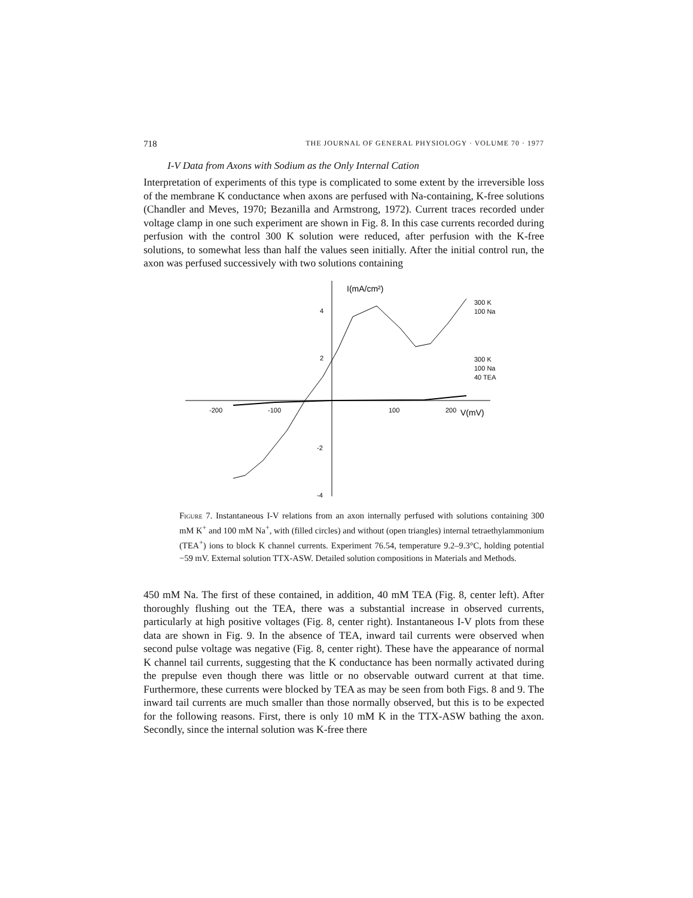718 THE JOURNAL OF GENERAL PHYSIOLOGY · VOLUME 70 · 1977
I-V Data from Axons with Sodium as the Only Internal Cation
Interpretation of experiments of this type is complicated to some extent by the irreversible loss of the membrane K conductance when axons are perfused with Na-containing, K-free solutions (Chandler and Meves, 1970; Bezanilla and Armstrong, 1972). Current traces recorded under voltage clamp in one such experiment are shown in Fig. 8. In this case currents recorded during perfusion with the control 300 K solution were reduced, after perfusion with the K-free solutions, to somewhat less than half the values seen initially. After the initial control run, the axon was perfused successively with two solutions containing
I(mA/cm²)
4
2
-2
-4
-200
-100
100
200
V(mV)
300 K
100 Na
300 K
100 Na
40 TEA
Figure 7. Instantaneous I-V relations from an axon internally perfused with solutions containing 300 mM K<sup>+</sup> and 100 mM Na<sup>+</sup>, with (filled circles) and without (open triangles) internal tetraethylammonium (TEA<sup>+</sup>) ions to block K channel currents. Experiment 76.54, temperature 9.2–9.3°C, holding potential −59 mV. External solution TTX-ASW. Detailed solution compositions in Materials and Methods.
450 mM Na. The first of these contained, in addition, 40 mM TEA (Fig. 8, center left). After thoroughly flushing out the TEA, there was a substantial increase in observed currents, particularly at high positive voltages (Fig. 8, center right). Instantaneous I-V plots from these data are shown in Fig. 9. In the absence of TEA, inward tail currents were observed when second pulse voltage was negative (Fig. 8, center right). These have the appearance of normal K channel tail currents, suggesting that the K conductance has been normally activated during the prepulse even though there was little or no observable outward current at that time. Furthermore, these currents were blocked by TEA as may be seen from both Figs. 8 and 9. The inward tail currents are much smaller than those normally observed, but this is to be expected for the following reasons. First, there is only 10 mM K in the TTX-ASW bathing the axon. Secondly, since the internal solution was K-free there